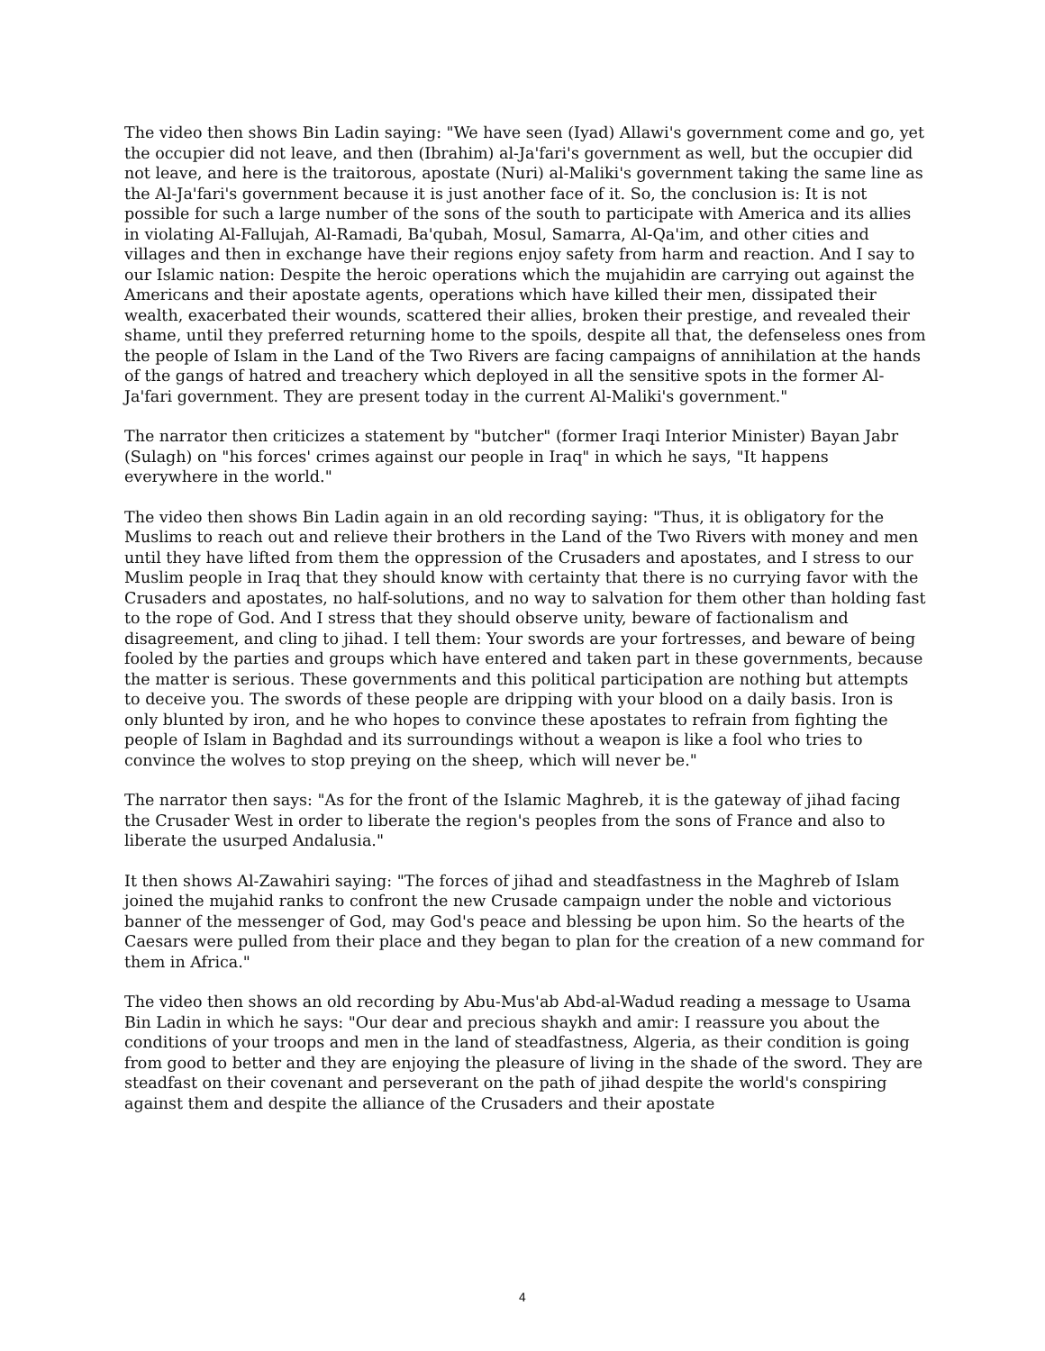The video then shows Bin Ladin saying: "We have seen (Iyad) Allawi's government come and go, yet the occupier did not leave, and then (Ibrahim) al-Ja'fari's government as well, but the occupier did not leave, and here is the traitorous, apostate (Nuri) al-Maliki's government taking the same line as the Al-Ja'fari's government because it is just another face of it. So, the conclusion is: It is not possible for such a large number of the sons of the south to participate with America and its allies in violating Al-Fallujah, Al-Ramadi, Ba'qubah, Mosul, Samarra, Al-Qa'im, and other cities and villages and then in exchange have their regions enjoy safety from harm and reaction. And I say to our Islamic nation: Despite the heroic operations which the mujahidin are carrying out against the Americans and their apostate agents, operations which have killed their men, dissipated their wealth, exacerbated their wounds, scattered their allies, broken their prestige, and revealed their shame, until they preferred returning home to the spoils, despite all that, the defenseless ones from the people of Islam in the Land of the Two Rivers are facing campaigns of annihilation at the hands of the gangs of hatred and treachery which deployed in all the sensitive spots in the former Al-Ja'fari government. They are present today in the current Al-Maliki's government."
The narrator then criticizes a statement by "butcher" (former Iraqi Interior Minister) Bayan Jabr (Sulagh) on "his forces' crimes against our people in Iraq" in which he says, "It happens everywhere in the world."
The video then shows Bin Ladin again in an old recording saying: "Thus, it is obligatory for the Muslims to reach out and relieve their brothers in the Land of the Two Rivers with money and men until they have lifted from them the oppression of the Crusaders and apostates, and I stress to our Muslim people in Iraq that they should know with certainty that there is no currying favor with the Crusaders and apostates, no half-solutions, and no way to salvation for them other than holding fast to the rope of God. And I stress that they should observe unity, beware of factionalism and disagreement, and cling to jihad. I tell them: Your swords are your fortresses, and beware of being fooled by the parties and groups which have entered and taken part in these governments, because the matter is serious. These governments and this political participation are nothing but attempts to deceive you. The swords of these people are dripping with your blood on a daily basis. Iron is only blunted by iron, and he who hopes to convince these apostates to refrain from fighting the people of Islam in Baghdad and its surroundings without a weapon is like a fool who tries to convince the wolves to stop preying on the sheep, which will never be."
The narrator then says: "As for the front of the Islamic Maghreb, it is the gateway of jihad facing the Crusader West in order to liberate the region's peoples from the sons of France and also to liberate the usurped Andalusia."
It then shows Al-Zawahiri saying: "The forces of jihad and steadfastness in the Maghreb of Islam joined the mujahid ranks to confront the new Crusade campaign under the noble and victorious banner of the messenger of God, may God's peace and blessing be upon him. So the hearts of the Caesars were pulled from their place and they began to plan for the creation of a new command for them in Africa."
The video then shows an old recording by Abu-Mus'ab Abd-al-Wadud reading a message to Usama Bin Ladin in which he says: "Our dear and precious shaykh and amir: I reassure you about the conditions of your troops and men in the land of steadfastness, Algeria, as their condition is going from good to better and they are enjoying the pleasure of living in the shade of the sword. They are steadfast on their covenant and perseverant on the path of jihad despite the world's conspiring against them and despite the alliance of the Crusaders and their apostate
4